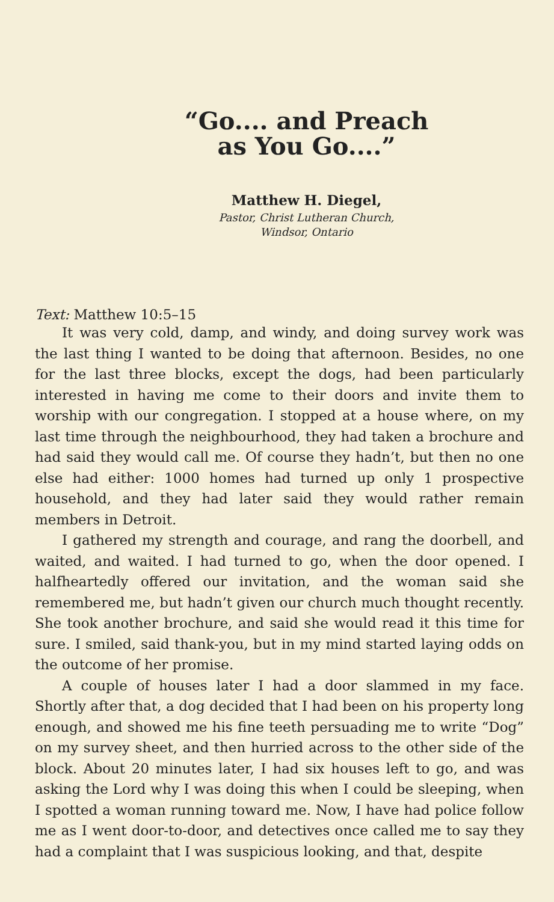“Go.... and Preach
as You Go....”
Matthew H. Diegel,
Pastor, Christ Lutheran Church,
Windsor, Ontario
Text: Matthew 10:5–15
It was very cold, damp, and windy, and doing survey work was the last thing I wanted to be doing that afternoon. Besides, no one for the last three blocks, except the dogs, had been particularly interested in having me come to their doors and invite them to worship with our congregation. I stopped at a house where, on my last time through the neighbourhood, they had taken a brochure and had said they would call me. Of course they hadn’t, but then no one else had either: 1000 homes had turned up only 1 prospective household, and they had later said they would rather remain members in Detroit.
I gathered my strength and courage, and rang the doorbell, and waited, and waited. I had turned to go, when the door opened. I halfheartedly offered our invitation, and the woman said she remembered me, but hadn’t given our church much thought recently. She took another brochure, and said she would read it this time for sure. I smiled, said thank-you, but in my mind started laying odds on the outcome of her promise.
A couple of houses later I had a door slammed in my face. Shortly after that, a dog decided that I had been on his property long enough, and showed me his fine teeth persuading me to write “Dog” on my survey sheet, and then hurried across to the other side of the block. About 20 minutes later, I had six houses left to go, and was asking the Lord why I was doing this when I could be sleeping, when I spotted a woman running toward me. Now, I have had police follow me as I went door-to-door, and detectives once called me to say they had a complaint that I was suspicious looking, and that, despite